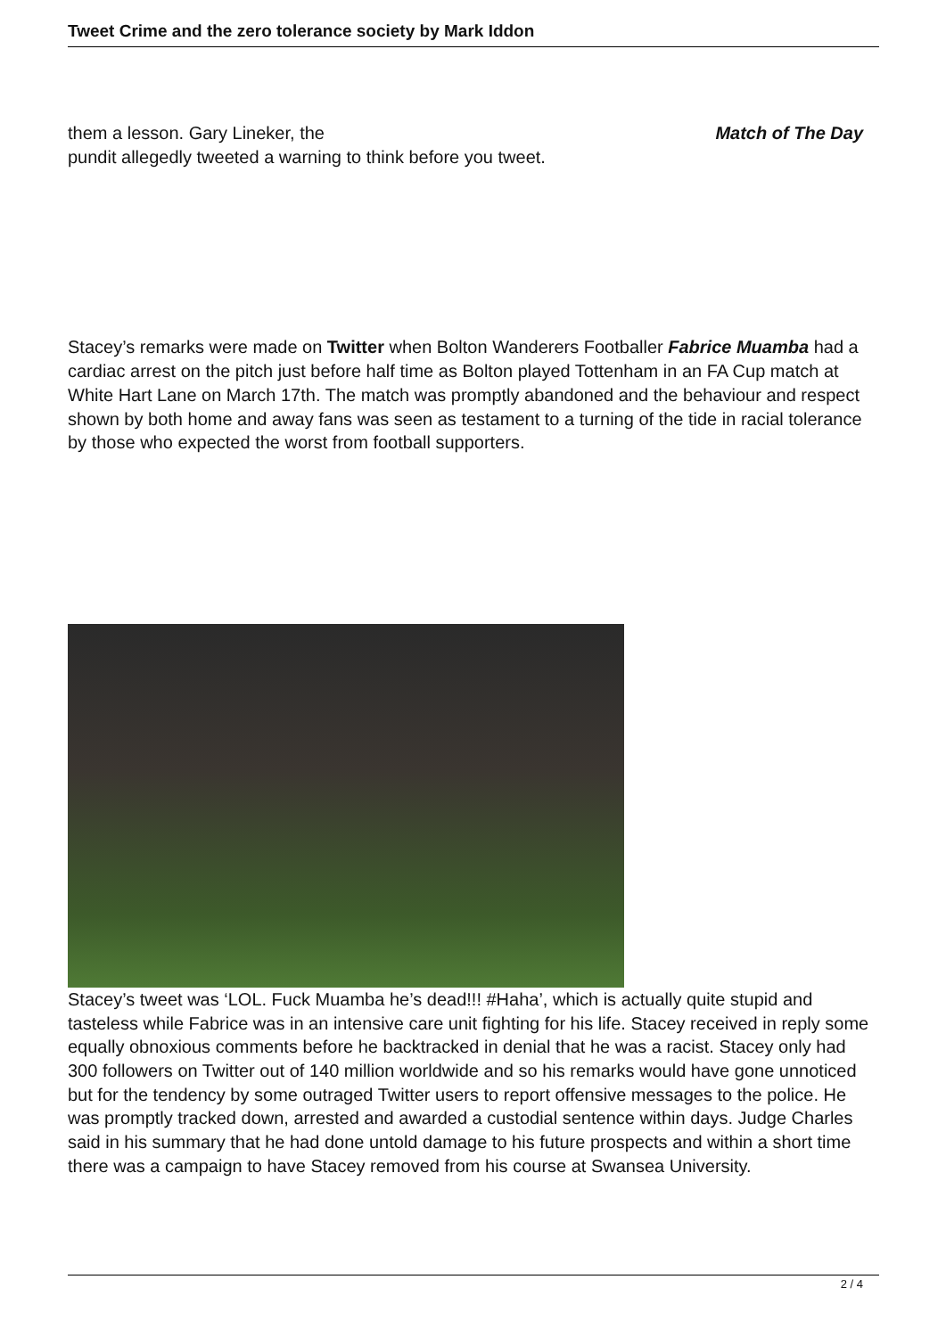Tweet Crime and the zero tolerance society by Mark Iddon
them a lesson. Gary Lineker, the Match of The Day
pundit allegedly tweeted a warning to think before you tweet.
Stacey’s remarks were made on Twitter when Bolton Wanderers Footballer Fabrice Muamba had a cardiac arrest on the pitch just before half time as Bolton played Tottenham in an FA Cup match at White Hart Lane on March 17th. The match was promptly abandoned and the behaviour and respect shown by both home and away fans was seen as testament to a turning of the tide in racial tolerance by those who expected the worst from football supporters.
Stacey’s tweet was ‘LOL. Fuck Muamba he’s dead!!! #Haha’, which is actually quite stupid and tasteless while Fabrice was in an intensive care unit fighting for his life. Stacey received in reply some equally obnoxious comments before he backtracked in denial that he was a racist. Stacey only had 300 followers on Twitter out of 140 million worldwide and so his remarks would have gone unnoticed but for the tendency by some outraged Twitter users to report offensive messages to the police. He was promptly tracked down, arrested and awarded a custodial sentence within days. Judge Charles said in his summary that he had done untold damage to his future prospects and within a short time there was a campaign to have Stacey removed from his course at Swansea University.
2 / 4